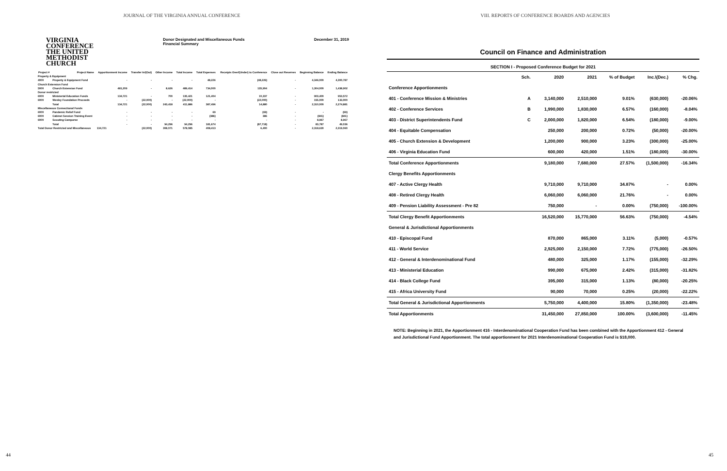JOURNAL OF THE VIRGINIA ANNUAL CONFERENCE
VIRGINIA
CONFERENCE
THE UNITED
METHODIST
CHURCH
Donor Designated and Miscellaneous Funds
Financial Summary
December 31, 2019
| Project # | Project Name | Apportionment Income | Transfer In/(Out) | Other Income | Total Income | Total Expenses | Receipts Over/(Under) to Conference | Close out Reserves | Beginning Balance | Ending Balance |
| --- | --- | --- | --- | --- | --- | --- | --- | --- | --- | --- |
| Property & Equipment | | | | | | | | | | |
| 4000 | Property & Equipment Fund | - | - | - | - | 48,226 | (48,226) | - | 4,346,000 | 4,300,787 |
| Church Extension Fund | | | | | | | | | | |
| 5000 | Church Extension Fund | 481,209 | - | 8,626 | 489,414 | 734,000 | 135,904 | - | 1,304,000 | 1,438,902 |
| Donor restricted | | | | | | | | | | |
| 6000 | Ministerial Education Funds | 134,721 | - | 700 | 135,421 | 121,404 | 10,337 | - | 903,400 | 953,572 |
| 6000 | Wesley Foundation Proceeds | - | (22,000) | - | (22,000) | - | (22,000) | - | 155,000 | 133,000 |
| | Total | 134,721 | (22,000) | 243,418 | 411,886 | 387,496 | 14,880 | - | 2,310,000 | 2,274,881 |
| Miscellaneous Connectional Funds | | | | | | | | | | |
| 6000 | Pandemic Relief Fund | - | - | - | - | 69 | (69) | - | - | (69) |
| 6000 | Cabinet Session Training Event | - | - | - | - | (386) | 386 | - | (841) | (841) |
| 6000 | Scouting Camporee | - | - | - | - | - | - | - | 8,967 | 8,967 |
| | Total | - | - | 94,296 | 94,296 | 181,674 | (87,718) | - | 83,787 | 49,036 |
| Total Donor Restricted and Miscellaneous | | 134,721 | (22,000) | 308,071 | 578,085 | 408,413 | 6,400 | - | 2,318,630 | 2,319,060 |
44
VIII. REPORTS OF CONFERENCE BOARDS AND AGENCIES
Council on Finance and Administration
SECTION I - Proposed Conference Budget for 2021
| | Sch. | 2020 | 2021 | % of Budget | Inc.\(Dec.) | % Chg. |
| --- | --- | --- | --- | --- | --- | --- |
| Conference Apportionments | | | | | | |
| 401 - Conference Mission & Ministries | A | 3,140,000 | 2,510,000 | 9.01% | (630,000) | -20.06% |
| 402 - Conference Services | B | 1,990,000 | 1,830,000 | 6.57% | (160,000) | -8.04% |
| 403 - District Superintendents Fund | C | 2,000,000 | 1,820,000 | 6.54% | (180,000) | -9.00% |
| 404 - Equitable Compensation | | 250,000 | 200,000 | 0.72% | (50,000) | -20.00% |
| 405 - Church Extension & Development | | 1,200,000 | 900,000 | 3.23% | (300,000) | -25.00% |
| 406 - Virginia Education Fund | | 600,000 | 420,000 | 1.51% | (180,000) | -30.00% |
| Total Conference Apportionments | | 9,180,000 | 7,680,000 | 27.57% | (1,500,000) | -16.34% |
| Clergy Benefits Apportionments | | | | | | |
| 407 - Active Clergy Health | | 9,710,000 | 9,710,000 | 34.87% | - | 0.00% |
| 408 - Retired Clergy Health | | 6,060,000 | 6,060,000 | 21.76% | - | 0.00% |
| 409 - Pension Liability Assessment - Pre 82 | | 750,000 | - | 0.00% | (750,000) | -100.00% |
| Total Clergy Benefit Apportionments | | 16,520,000 | 15,770,000 | 56.63% | (750,000) | -4.54% |
| General & Jurisdictional Apportionments | | | | | | |
| 410 - Episcopal Fund | | 870,000 | 865,000 | 3.11% | (5,000) | -0.57% |
| 411 - World Service | | 2,925,000 | 2,150,000 | 7.72% | (775,000) | -26.50% |
| 412 - General & Interdenominational Fund | | 480,000 | 325,000 | 1.17% | (155,000) | -32.29% |
| 413 - Ministerial Education | | 990,000 | 675,000 | 2.42% | (315,000) | -31.82% |
| 414 - Black College Fund | | 395,000 | 315,000 | 1.13% | (80,000) | -20.25% |
| 415 - Africa University Fund | | 90,000 | 70,000 | 0.25% | (20,000) | -22.22% |
| Total General & Jurisdictional Apportionments | | 5,750,000 | 4,400,000 | 15.80% | (1,350,000) | -23.48% |
| Total Apportionments | | 31,450,000 | 27,850,000 | 100.00% | (3,600,000) | -11.45% |
NOTE: Beginning in 2021, the Apportionment 416 - Interdenominational Cooperation Fund has been combined with the Apportionment 412 - General and Jurisdictional Fund Apportionment. The total apportionment for 2021 Interdenominational Cooperation Fund is $18,000.
45